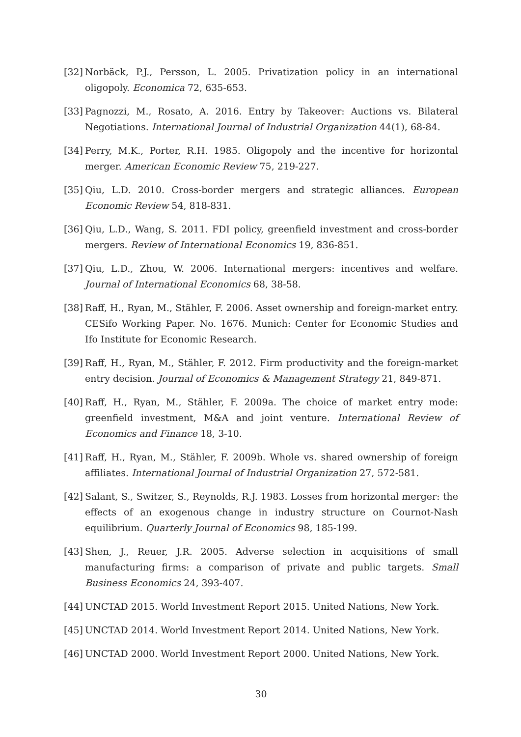[32] Norbäck, P.J., Persson, L. 2005. Privatization policy in an international oligopoly. Economica 72, 635-653.
[33] Pagnozzi, M., Rosato, A. 2016. Entry by Takeover: Auctions vs. Bilateral Negotiations. International Journal of Industrial Organization 44(1), 68-84.
[34] Perry, M.K., Porter, R.H. 1985. Oligopoly and the incentive for horizontal merger. American Economic Review 75, 219-227.
[35] Qiu, L.D. 2010. Cross-border mergers and strategic alliances. European Economic Review 54, 818-831.
[36] Qiu, L.D., Wang, S. 2011. FDI policy, greenfield investment and cross-border mergers. Review of International Economics 19, 836-851.
[37] Qiu, L.D., Zhou, W. 2006. International mergers: incentives and welfare. Journal of International Economics 68, 38-58.
[38] Raff, H., Ryan, M., Stähler, F. 2006. Asset ownership and foreign-market entry. CESifo Working Paper. No. 1676. Munich: Center for Economic Studies and Ifo Institute for Economic Research.
[39] Raff, H., Ryan, M., Stähler, F. 2012. Firm productivity and the foreign-market entry decision. Journal of Economics & Management Strategy 21, 849-871.
[40] Raff, H., Ryan, M., Stähler, F. 2009a. The choice of market entry mode: greenfield investment, M&A and joint venture. International Review of Economics and Finance 18, 3-10.
[41] Raff, H., Ryan, M., Stähler, F. 2009b. Whole vs. shared ownership of foreign affiliates. International Journal of Industrial Organization 27, 572-581.
[42] Salant, S., Switzer, S., Reynolds, R.J. 1983. Losses from horizontal merger: the effects of an exogenous change in industry structure on Cournot-Nash equilibrium. Quarterly Journal of Economics 98, 185-199.
[43] Shen, J., Reuer, J.R. 2005. Adverse selection in acquisitions of small manufacturing firms: a comparison of private and public targets. Small Business Economics 24, 393-407.
[44] UNCTAD 2015. World Investment Report 2015. United Nations, New York.
[45] UNCTAD 2014. World Investment Report 2014. United Nations, New York.
[46] UNCTAD 2000. World Investment Report 2000. United Nations, New York.
30